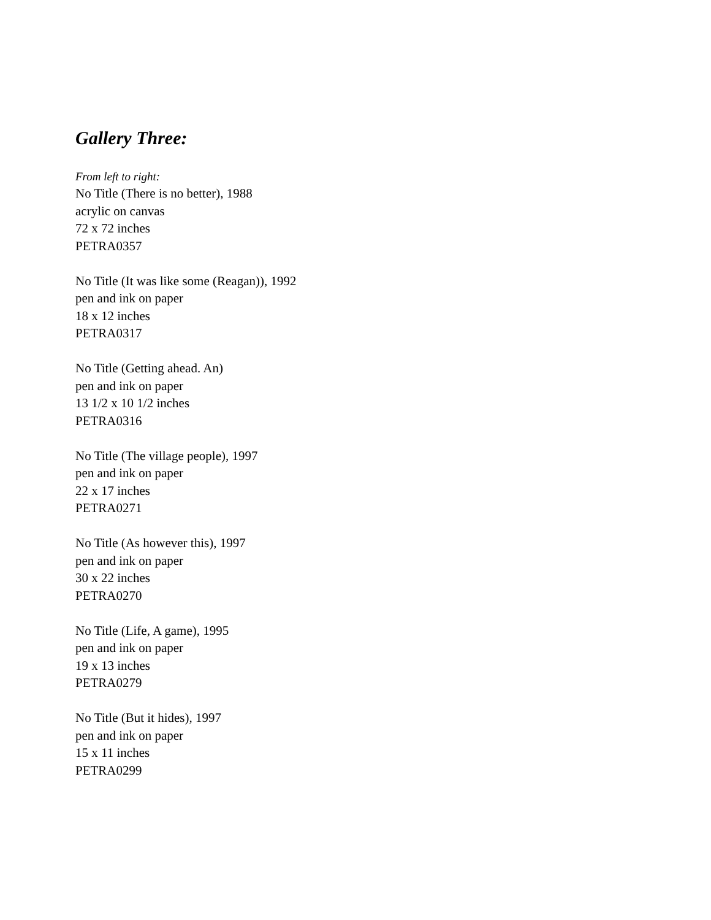Gallery Three:
From left to right:
No Title (There is no better), 1988
acrylic on canvas
72 x 72 inches
PETRA0357
No Title (It was like some (Reagan)), 1992
pen and ink on paper
18 x 12 inches
PETRA0317
No Title (Getting ahead. An)
pen and ink on paper
13 1/2 x 10 1/2 inches
PETRA0316
No Title (The village people), 1997
pen and ink on paper
22 x 17 inches
PETRA0271
No Title (As however this), 1997
pen and ink on paper
30 x 22 inches
PETRA0270
No Title (Life, A game), 1995
pen and ink on paper
19 x 13 inches
PETRA0279
No Title (But it hides), 1997
pen and ink on paper
15 x 11 inches
PETRA0299